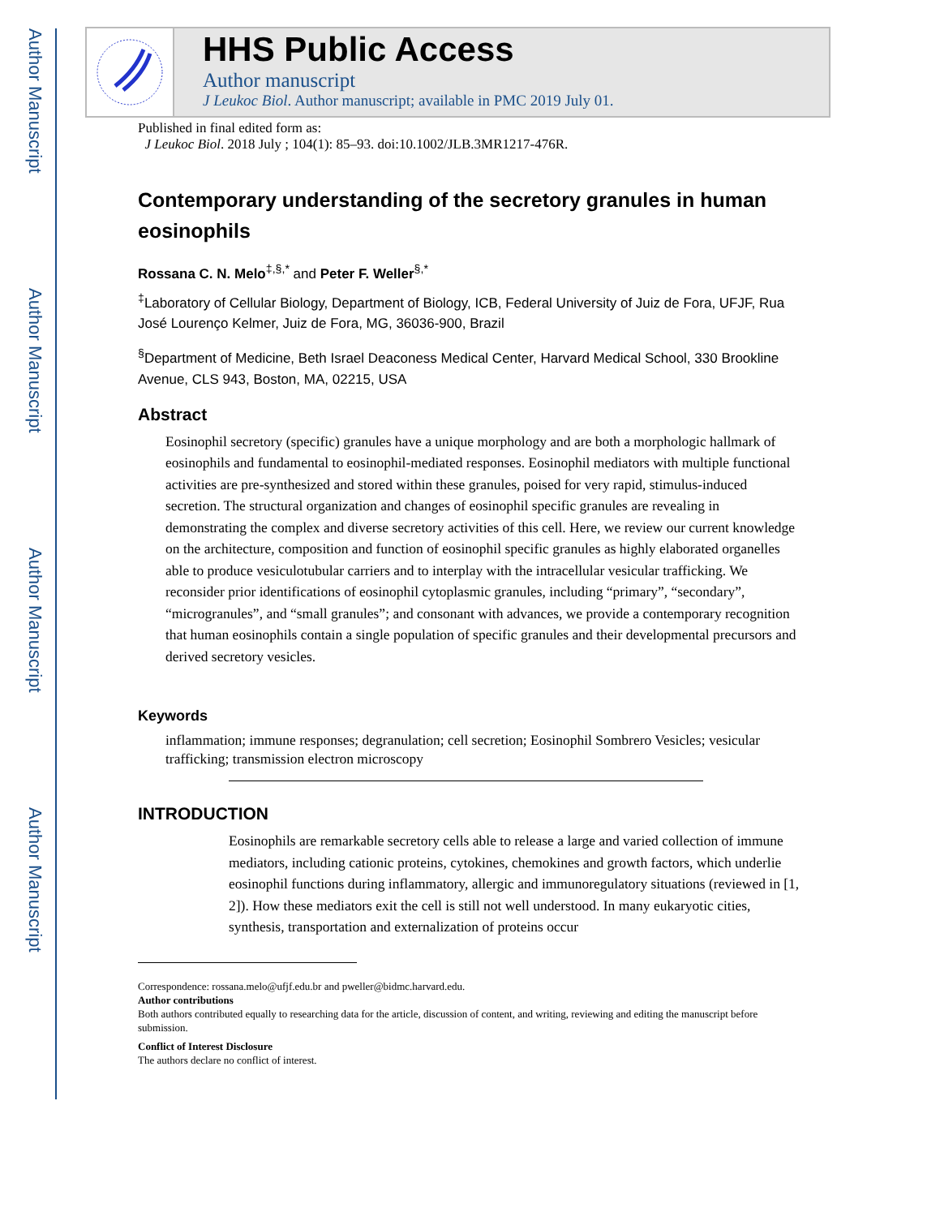Author Manuscript
Author Manuscript
Author Manuscript
Author Manuscript
HHS Public Access
Author manuscript
J Leukoc Biol. Author manuscript; available in PMC 2019 July 01.
Published in final edited form as:
J Leukoc Biol. 2018 July ; 104(1): 85–93. doi:10.1002/JLB.3MR1217-476R.
Contemporary understanding of the secretory granules in human eosinophils
Rossana C. N. Melo<sup>‡,§,*</sup> and Peter F. Weller<sup>§,*</sup>
<sup>‡</sup> Laboratory of Cellular Biology, Department of Biology, ICB, Federal University of Juiz de Fora, UFJF, Rua José Lourenço Kelmer, Juiz de Fora, MG, 36036-900, Brazil
<sup>§</sup> Department of Medicine, Beth Israel Deaconess Medical Center, Harvard Medical School, 330 Brookline Avenue, CLS 943, Boston, MA, 02215, USA
Abstract
Eosinophil secretory (specific) granules have a unique morphology and are both a morphologic hallmark of eosinophils and fundamental to eosinophil-mediated responses. Eosinophil mediators with multiple functional activities are pre-synthesized and stored within these granules, poised for very rapid, stimulus-induced secretion. The structural organization and changes of eosinophil specific granules are revealing in demonstrating the complex and diverse secretory activities of this cell. Here, we review our current knowledge on the architecture, composition and function of eosinophil specific granules as highly elaborated organelles able to produce vesiculotubular carriers and to interplay with the intracellular vesicular trafficking. We reconsider prior identifications of eosinophil cytoplasmic granules, including “primary”, “secondary”, “microgranules”, and “small granules”; and consonant with advances, we provide a contemporary recognition that human eosinophils contain a single population of specific granules and their developmental precursors and derived secretory vesicles.
Keywords
inflammation; immune responses; degranulation; cell secretion; Eosinophil Sombrero Vesicles; vesicular trafficking; transmission electron microscopy
INTRODUCTION
Eosinophils are remarkable secretory cells able to release a large and varied collection of immune mediators, including cationic proteins, cytokines, chemokines and growth factors, which underlie eosinophil functions during inflammatory, allergic and immunoregulatory situations (reviewed in [1, 2]). How these mediators exit the cell is still not well understood. In many eukaryotic cities, synthesis, transportation and externalization of proteins occur
Correspondence: rossana.melo@ufjf.edu.br and pweller@bidmc.harvard.edu.
Author contributions
Both authors contributed equally to researching data for the article, discussion of content, and writing, reviewing and editing the manuscript before submission.
Conflict of Interest Disclosure
The authors declare no conflict of interest.